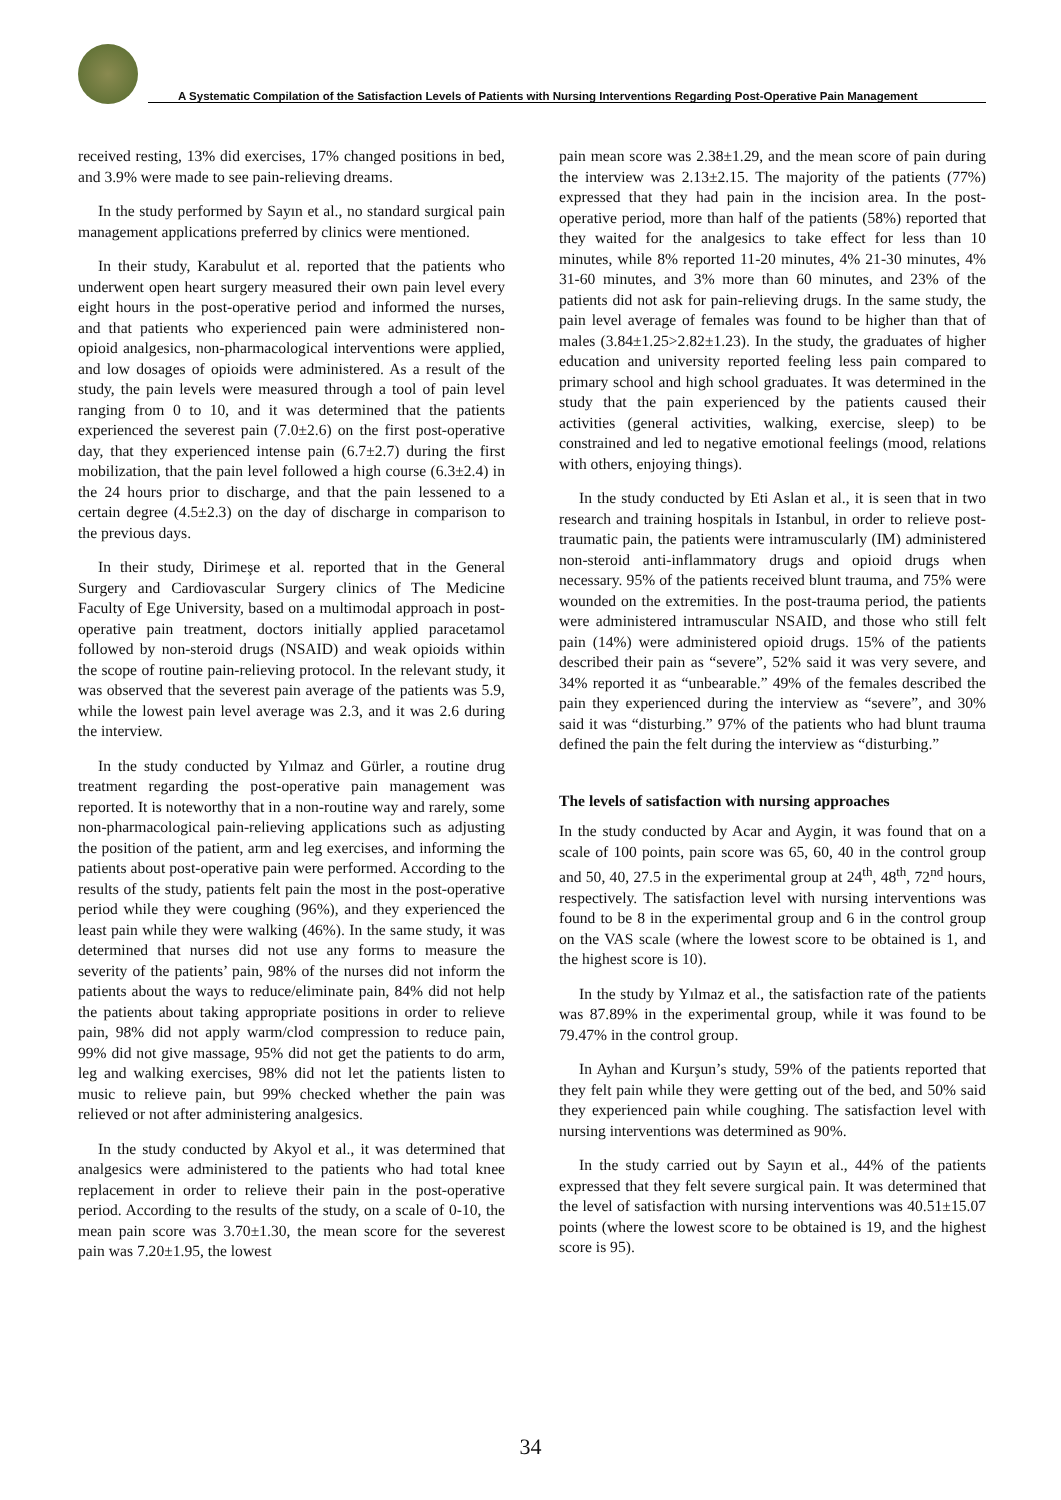A Systematic Compilation of the Satisfaction Levels of Patients with Nursing Interventions Regarding Post-Operative Pain Management
received resting, 13% did exercises, 17% changed positions in bed, and 3.9% were made to see pain-relieving dreams.
In the study performed by Sayın et al., no standard surgical pain management applications preferred by clinics were mentioned.
In their study, Karabulut et al. reported that the patients who underwent open heart surgery measured their own pain level every eight hours in the post-operative period and informed the nurses, and that patients who experienced pain were administered non-opioid analgesics, non-pharmacological interventions were applied, and low dosages of opioids were administered. As a result of the study, the pain levels were measured through a tool of pain level ranging from 0 to 10, and it was determined that the patients experienced the severest pain (7.0±2.6) on the first post-operative day, that they experienced intense pain (6.7±2.7) during the first mobilization, that the pain level followed a high course (6.3±2.4) in the 24 hours prior to discharge, and that the pain lessened to a certain degree (4.5±2.3) on the day of discharge in comparison to the previous days.
In their study, Dirimeşe et al. reported that in the General Surgery and Cardiovascular Surgery clinics of The Medicine Faculty of Ege University, based on a multimodal approach in post-operative pain treatment, doctors initially applied paracetamol followed by non-steroid drugs (NSAID) and weak opioids within the scope of routine pain-relieving protocol. In the relevant study, it was observed that the severest pain average of the patients was 5.9, while the lowest pain level average was 2.3, and it was 2.6 during the interview.
In the study conducted by Yılmaz and Gürler, a routine drug treatment regarding the post-operative pain management was reported. It is noteworthy that in a non-routine way and rarely, some non-pharmacological pain-relieving applications such as adjusting the position of the patient, arm and leg exercises, and informing the patients about post-operative pain were performed. According to the results of the study, patients felt pain the most in the post-operative period while they were coughing (96%), and they experienced the least pain while they were walking (46%). In the same study, it was determined that nurses did not use any forms to measure the severity of the patients’ pain, 98% of the nurses did not inform the patients about the ways to reduce/eliminate pain, 84% did not help the patients about taking appropriate positions in order to relieve pain, 98% did not apply warm/clod compression to reduce pain, 99% did not give massage, 95% did not get the patients to do arm, leg and walking exercises, 98% did not let the patients listen to music to relieve pain, but 99% checked whether the pain was relieved or not after administering analgesics.
In the study conducted by Akyol et al., it was determined that analgesics were administered to the patients who had total knee replacement in order to relieve their pain in the post-operative period. According to the results of the study, on a scale of 0-10, the mean pain score was 3.70±1.30, the mean score for the severest pain was 7.20±1.95, the lowest
pain mean score was 2.38±1.29, and the mean score of pain during the interview was 2.13±2.15. The majority of the patients (77%) expressed that they had pain in the incision area. In the post-operative period, more than half of the patients (58%) reported that they waited for the analgesics to take effect for less than 10 minutes, while 8% reported 11-20 minutes, 4% 21-30 minutes, 4% 31-60 minutes, and 3% more than 60 minutes, and 23% of the patients did not ask for pain-relieving drugs. In the same study, the pain level average of females was found to be higher than that of males (3.84±1.25>2.82±1.23). In the study, the graduates of higher education and university reported feeling less pain compared to primary school and high school graduates. It was determined in the study that the pain experienced by the patients caused their activities (general activities, walking, exercise, sleep) to be constrained and led to negative emotional feelings (mood, relations with others, enjoying things).
In the study conducted by Eti Aslan et al., it is seen that in two research and training hospitals in Istanbul, in order to relieve post-traumatic pain, the patients were intramuscularly (IM) administered non-steroid anti-inflammatory drugs and opioid drugs when necessary. 95% of the patients received blunt trauma, and 75% were wounded on the extremities. In the post-trauma period, the patients were administered intramuscular NSAID, and those who still felt pain (14%) were administered opioid drugs. 15% of the patients described their pain as “severe”, 52% said it was very severe, and 34% reported it as “unbearable.” 49% of the females described the pain they experienced during the interview as “severe”, and 30% said it was “disturbing.” 97% of the patients who had blunt trauma defined the pain the felt during the interview as “disturbing.”
The levels of satisfaction with nursing approaches
In the study conducted by Acar and Aygin, it was found that on a scale of 100 points, pain score was 65, 60, 40 in the control group and 50, 40, 27.5 in the experimental group at 24<sup>th</sup>, 48<sup>th</sup>, 72<sup>nd</sup> hours, respectively. The satisfaction level with nursing interventions was found to be 8 in the experimental group and 6 in the control group on the VAS scale (where the lowest score to be obtained is 1, and the highest score is 10).
In the study by Yılmaz et al., the satisfaction rate of the patients was 87.89% in the experimental group, while it was found to be 79.47% in the control group.
In Ayhan and Kurşun’s study, 59% of the patients reported that they felt pain while they were getting out of the bed, and 50% said they experienced pain while coughing. The satisfaction level with nursing interventions was determined as 90%.
In the study carried out by Sayın et al., 44% of the patients expressed that they felt severe surgical pain. It was determined that the level of satisfaction with nursing interventions was 40.51±15.07 points (where the lowest score to be obtained is 19, and the highest score is 95).
34